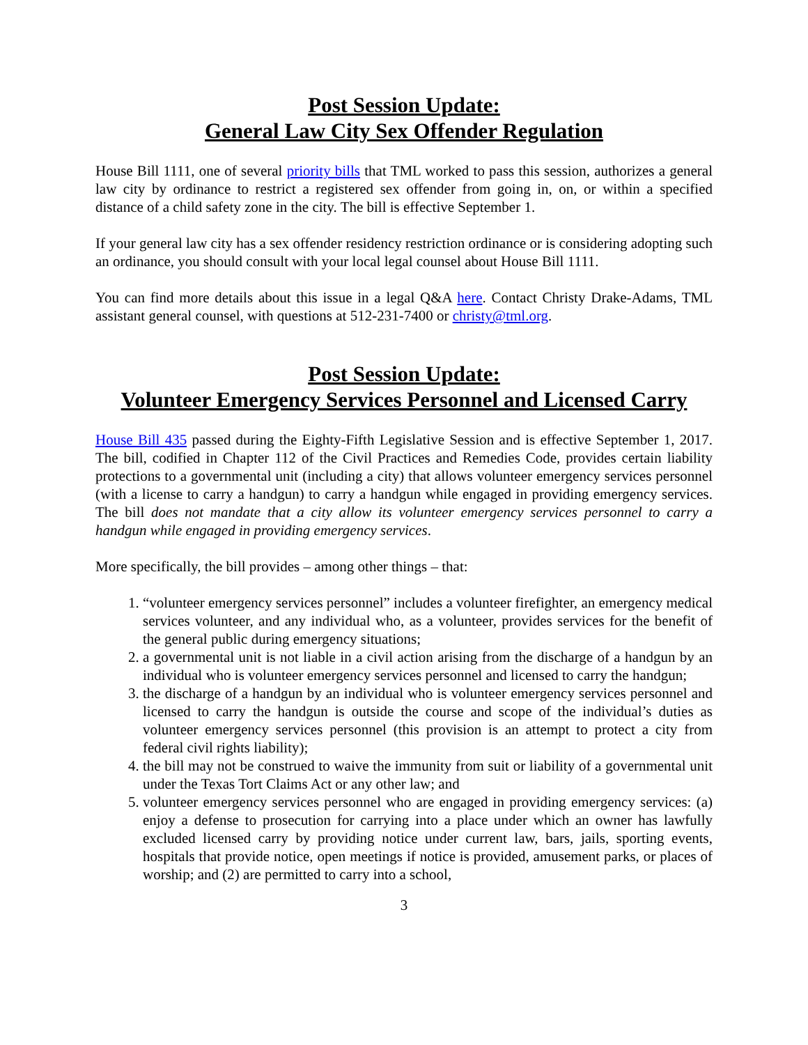Post Session Update:
General Law City Sex Offender Regulation
House Bill 1111, one of several priority bills that TML worked to pass this session, authorizes a general law city by ordinance to restrict a registered sex offender from going in, on, or within a specified distance of a child safety zone in the city. The bill is effective September 1.
If your general law city has a sex offender residency restriction ordinance or is considering adopting such an ordinance, you should consult with your local legal counsel about House Bill 1111.
You can find more details about this issue in a legal Q&A here. Contact Christy Drake-Adams, TML assistant general counsel, with questions at 512-231-7400 or christy@tml.org.
Post Session Update:
Volunteer Emergency Services Personnel and Licensed Carry
House Bill 435 passed during the Eighty-Fifth Legislative Session and is effective September 1, 2017. The bill, codified in Chapter 112 of the Civil Practices and Remedies Code, provides certain liability protections to a governmental unit (including a city) that allows volunteer emergency services personnel (with a license to carry a handgun) to carry a handgun while engaged in providing emergency services. The bill does not mandate that a city allow its volunteer emergency services personnel to carry a handgun while engaged in providing emergency services.
More specifically, the bill provides – among other things – that:
1. “volunteer emergency services personnel” includes a volunteer firefighter, an emergency medical services volunteer, and any individual who, as a volunteer, provides services for the benefit of the general public during emergency situations;
2. a governmental unit is not liable in a civil action arising from the discharge of a handgun by an individual who is volunteer emergency services personnel and licensed to carry the handgun;
3. the discharge of a handgun by an individual who is volunteer emergency services personnel and licensed to carry the handgun is outside the course and scope of the individual’s duties as volunteer emergency services personnel (this provision is an attempt to protect a city from federal civil rights liability);
4. the bill may not be construed to waive the immunity from suit or liability of a governmental unit under the Texas Tort Claims Act or any other law; and
5. volunteer emergency services personnel who are engaged in providing emergency services: (a) enjoy a defense to prosecution for carrying into a place under which an owner has lawfully excluded licensed carry by providing notice under current law, bars, jails, sporting events, hospitals that provide notice, open meetings if notice is provided, amusement parks, or places of worship; and (2) are permitted to carry into a school,
3